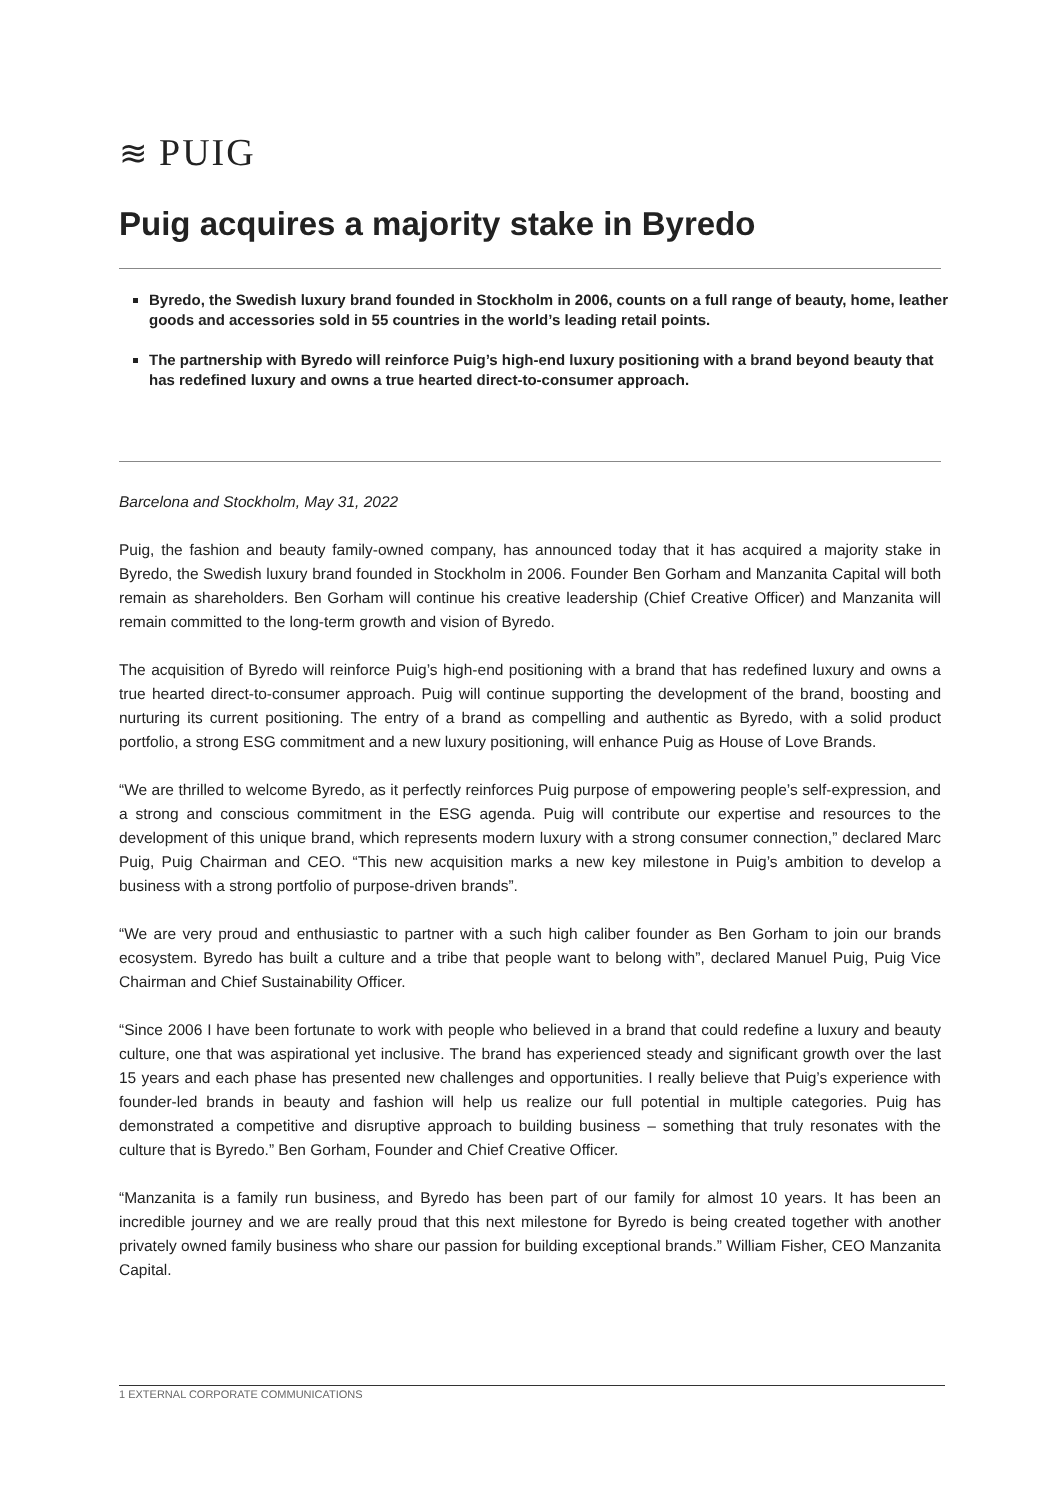≋ PUIG
Puig acquires a majority stake in Byredo
Byredo, the Swedish luxury brand founded in Stockholm in 2006, counts on a full range of beauty, home, leather goods and accessories sold in 55 countries in the world’s leading retail points.
The partnership with Byredo will reinforce Puig’s high-end luxury positioning with a brand beyond beauty that has redefined luxury and owns a true hearted direct-to-consumer approach.
Barcelona and Stockholm, May 31, 2022
Puig, the fashion and beauty family-owned company, has announced today that it has acquired a majority stake in Byredo, the Swedish luxury brand founded in Stockholm in 2006. Founder Ben Gorham and Manzanita Capital will both remain as shareholders. Ben Gorham will continue his creative leadership (Chief Creative Officer) and Manzanita will remain committed to the long-term growth and vision of Byredo.
The acquisition of Byredo will reinforce Puig’s high-end positioning with a brand that has redefined luxury and owns a true hearted direct-to-consumer approach. Puig will continue supporting the development of the brand, boosting and nurturing its current positioning. The entry of a brand as compelling and authentic as Byredo, with a solid product portfolio, a strong ESG commitment and a new luxury positioning, will enhance Puig as House of Love Brands.
“We are thrilled to welcome Byredo, as it perfectly reinforces Puig purpose of empowering people’s self-expression, and a strong and conscious commitment in the ESG agenda. Puig will contribute our expertise and resources to the development of this unique brand, which represents modern luxury with a strong consumer connection,” declared Marc Puig, Puig Chairman and CEO. “This new acquisition marks a new key milestone in Puig’s ambition to develop a business with a strong portfolio of purpose-driven brands”.
“We are very proud and enthusiastic to partner with a such high caliber founder as Ben Gorham to join our brands ecosystem. Byredo has built a culture and a tribe that people want to belong with”, declared Manuel Puig, Puig Vice Chairman and Chief Sustainability Officer.
“Since 2006 I have been fortunate to work with people who believed in a brand that could redefine a luxury and beauty culture, one that was aspirational yet inclusive. The brand has experienced steady and significant growth over the last 15 years and each phase has presented new challenges and opportunities. I really believe that Puig’s experience with founder-led brands in beauty and fashion will help us realize our full potential in multiple categories. Puig has demonstrated a competitive and disruptive approach to building business – something that truly resonates with the culture that is Byredo.” Ben Gorham, Founder and Chief Creative Officer.
“Manzanita is a family run business, and Byredo has been part of our family for almost 10 years. It has been an incredible journey and we are really proud that this next milestone for Byredo is being created together with another privately owned family business who share our passion for building exceptional brands.” William Fisher, CEO Manzanita Capital.
1 EXTERNAL CORPORATE COMMUNICATIONS